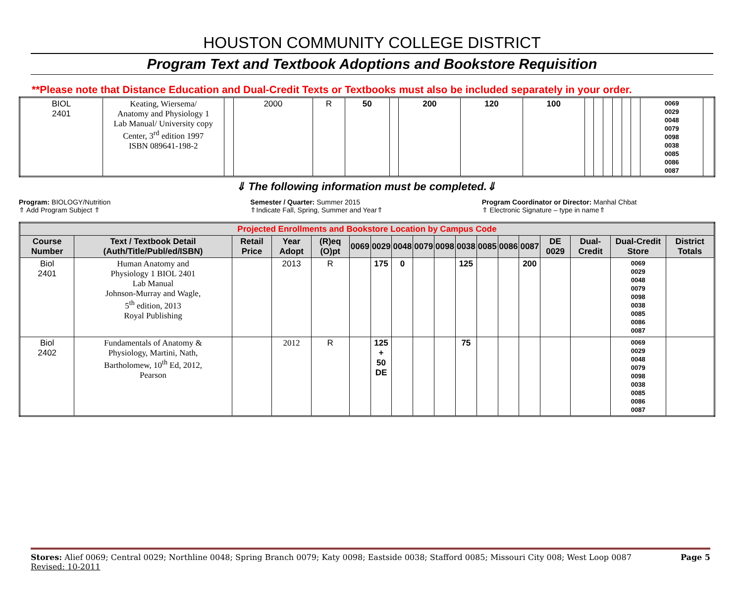HOUSTON COMMUNITY COLLEGE DISTRICT
Program Text and Textbook Adoptions and Bookstore Requisition
**Please note that Distance Education and Dual-Credit Texts or Textbooks must also be included separately in your order.
| BIOL 2401 | Keating, Wiersema/ Anatomy and Physiology 1 Lab Manual/ University copy Center, 3<sup>rd</sup> edition 1997 ISBN 089641-198-2 | | 2000 | R | 50 | | 200 | 120 | 100 | | | | | | | 0069 0029 0048 0079 0098 0038 0085 0086 0087 | |
⇓ The following information must be completed.⇓
Program: BIOLOGY/Nutrition
⇑ Add Program Subject ⇑
Semester / Quarter: Summer 2015
⇑Indicate Fall, Spring, Summer and Year⇑
Program Coordinator or Director: Manhal Chbat
⇑ Electronic Signature – type in name⇑
| Projected Enrollments and Bookstore Location by Campus Code | | | | | | | | | | | | | | | | | |
| Course Number | Text / Textbook Detail (Auth/Title/Publ/ed/ISBN) | Retail Price | Year Adopt | (R)eq (O)pt | 0069 | 0029 | 0048 | 0079 | 0098 | 0038 | 0085 | 0086 | 0087 | DE 0029 | Dual-Credit | Dual-Credit Store | District Totals |
| Biol 2401 | Human Anatomy and Physiology 1 BIOL 2401 Lab Manual Johnson-Murray and Wagle, 5<sup>th</sup> edition, 2013 Royal Publishing | | 2013 | R | | 175 | 0 | | | 125 | | | 200 | | | 0069 0029 0048 0079 0098 0038 0085 0086 0087 | |
| Biol 2402 | Fundamentals of Anatomy & Physiology, Martini, Nath, Bartholomew, 10<sup>th</sup> Ed, 2012, Pearson | | 2012 | R | | 125 + 50 DE | | | | 75 | | | | | | 0069 0029 0048 0079 0098 0038 0085 0086 0087 | |
Page 5 Stores: Alief 0069; Central 0029; Northline 0048; Spring Branch 0079; Katy 0098; Eastside 0038; Stafford 0085; Missouri City 008; West Loop 0087
Revised: 10-2011